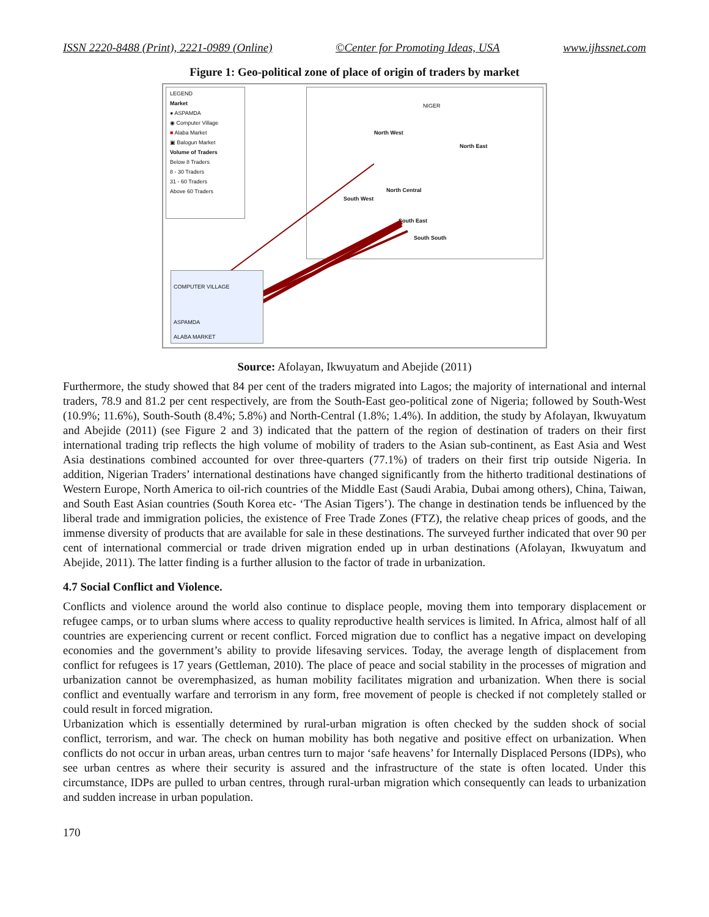ISSN 2220-8488 (Print), 2221-0989 (Online) ©Center for Promoting Ideas, USA www.ijhssnet.com
Figure 1: Geo-political zone of place of origin of traders by market
LEGEND
Market
● ASPAMDA
◉ Computer Village
■ Alaba Market
▣ Balogun Market
Volume of Traders
Below 8 Traders
8 - 30 Traders
31 - 60 Traders
Above 60 Traders
NIGER
North West
North East
North Central
South West
South East
South South
COMPUTER VILLAGE
ASPAMDA
ALABA MARKET
Source: Afolayan, Ikwuyatum and Abejide (2011)
Furthermore, the study showed that 84 per cent of the traders migrated into Lagos; the majority of international and internal traders, 78.9 and 81.2 per cent respectively, are from the South-East geo-political zone of Nigeria; followed by South-West (10.9%; 11.6%), South-South (8.4%; 5.8%) and North-Central (1.8%; 1.4%). In addition, the study by Afolayan, Ikwuyatum and Abejide (2011) (see Figure 2 and 3) indicated that the pattern of the region of destination of traders on their first international trading trip reflects the high volume of mobility of traders to the Asian sub-continent, as East Asia and West Asia destinations combined accounted for over three-quarters (77.1%) of traders on their first trip outside Nigeria. In addition, Nigerian Traders’ international destinations have changed significantly from the hitherto traditional destinations of Western Europe, North America to oil-rich countries of the Middle East (Saudi Arabia, Dubai among others), China, Taiwan, and South East Asian countries (South Korea etc- ‘The Asian Tigers’). The change in destination tends be influenced by the liberal trade and immigration policies, the existence of Free Trade Zones (FTZ), the relative cheap prices of goods, and the immense diversity of products that are available for sale in these destinations. The surveyed further indicated that over 90 per cent of international commercial or trade driven migration ended up in urban destinations (Afolayan, Ikwuyatum and Abejide, 2011). The latter finding is a further allusion to the factor of trade in urbanization.
4.7 Social Conflict and Violence.
Conflicts and violence around the world also continue to displace people, moving them into temporary displacement or refugee camps, or to urban slums where access to quality reproductive health services is limited. In Africa, almost half of all countries are experiencing current or recent conflict. Forced migration due to conflict has a negative impact on developing economies and the government’s ability to provide lifesaving services. Today, the average length of displacement from conflict for refugees is 17 years (Gettleman, 2010). The place of peace and social stability in the processes of migration and urbanization cannot be overemphasized, as human mobility facilitates migration and urbanization. When there is social conflict and eventually warfare and terrorism in any form, free movement of people is checked if not completely stalled or could result in forced migration.
Urbanization which is essentially determined by rural-urban migration is often checked by the sudden shock of social conflict, terrorism, and war. The check on human mobility has both negative and positive effect on urbanization. When conflicts do not occur in urban areas, urban centres turn to major ‘safe heavens’ for Internally Displaced Persons (IDPs), who see urban centres as where their security is assured and the infrastructure of the state is often located. Under this circumstance, IDPs are pulled to urban centres, through rural-urban migration which consequently can leads to urbanization and sudden increase in urban population.
170